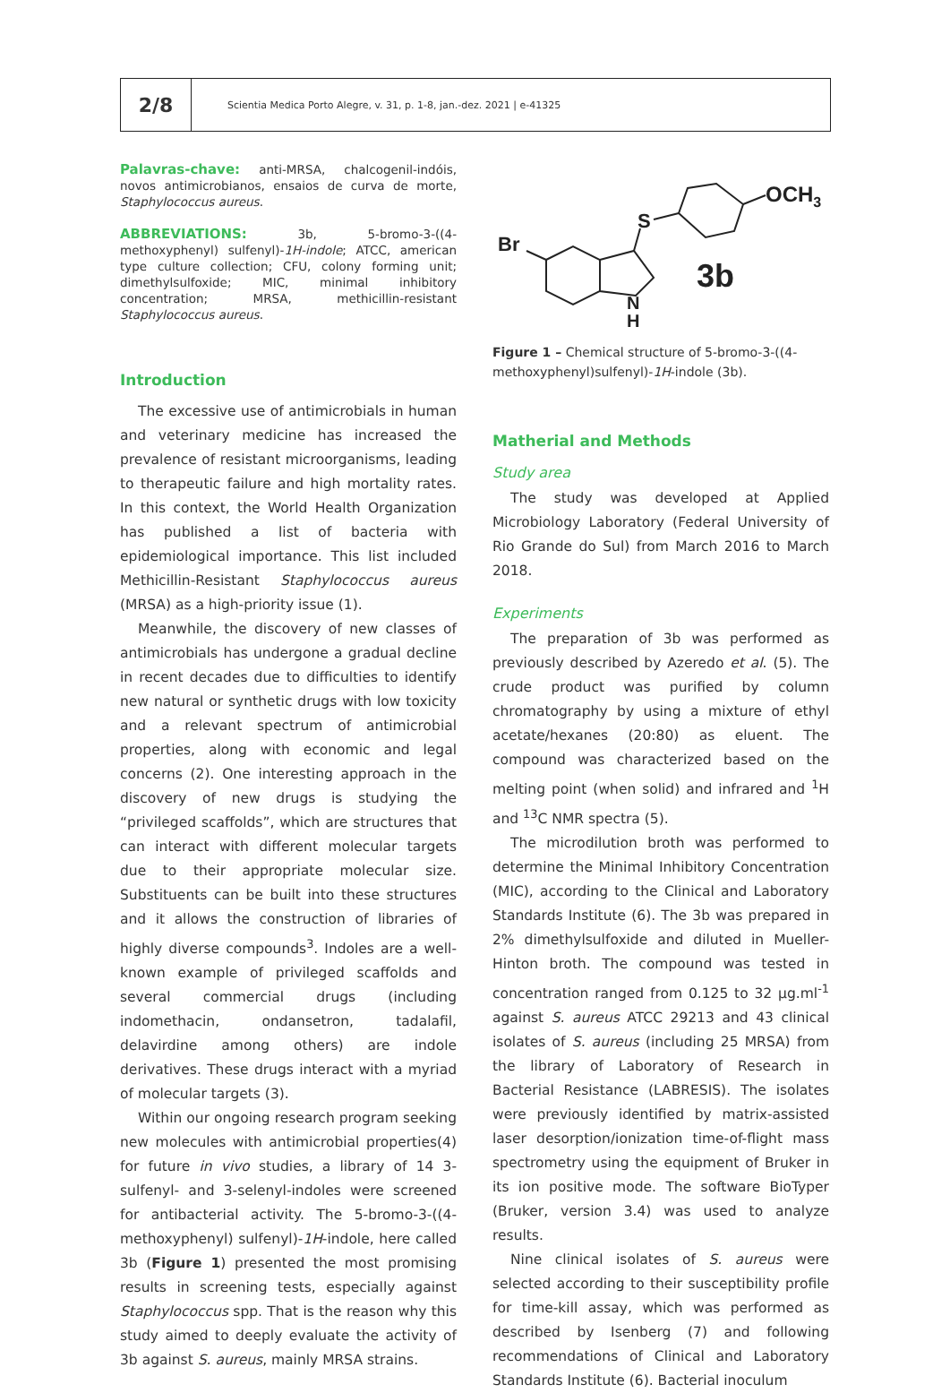2/8
Scientia Medica Porto Alegre, v. 31, p. 1-8, jan.-dez. 2021 | e-41325
Palavras-chave: anti-MRSA, chalcogenil-indóis, novos antimicrobianos, ensaios de curva de morte, Staphylococcus aureus.
ABBREVIATIONS: 3b, 5-bromo-3-((4-methoxyphenyl) sulfenyl)-1H-indole; ATCC, american type culture collection; CFU, colony forming unit; dimethylsulfoxide; MIC, minimal inhibitory concentration; MRSA, methicillin-resistant Staphylococcus aureus.
Introduction
The excessive use of antimicrobials in human and veterinary medicine has increased the prevalence of resistant microorganisms, leading to therapeutic failure and high mortality rates. In this context, the World Health Organization has published a list of bacteria with epidemiological importance. This list included Methicillin-Resistant Staphylococcus aureus (MRSA) as a high-priority issue (1).
Meanwhile, the discovery of new classes of antimicrobials has undergone a gradual decline in recent decades due to difficulties to identify new natural or synthetic drugs with low toxicity and a relevant spectrum of antimicrobial properties, along with economic and legal concerns (2). One interesting approach in the discovery of new drugs is studying the “privileged scaffolds”, which are structures that can interact with different molecular targets due to their appropriate molecular size. Substituents can be built into these structures and it allows the construction of libraries of highly diverse compounds<sup>3</sup>. Indoles are a well-known example of privileged scaffolds and several commercial drugs (including indomethacin, ondansetron, tadalafil, delavirdine among others) are indole derivatives. These drugs interact with a myriad of molecular targets (3).
Within our ongoing research program seeking new molecules with antimicrobial properties(4) for future in vivo studies, a library of 14 3-sulfenyl- and 3-selenyl-indoles were screened for antibacterial activity. The 5-bromo-3-((4-methoxyphenyl) sulfenyl)-1H-indole, here called 3b (Figure 1) presented the most promising results in screening tests, especially against Staphylococcus spp. That is the reason why this study aimed to deeply evaluate the activity of 3b against S. aureus, mainly MRSA strains.
Br
S
OCH3
3b
N
H
Figure 1 – Chemical structure of 5-bromo-3-((4-methoxyphenyl)sulfenyl)-1H-indole (3b).
Matherial and Methods
Study area
The study was developed at Applied Microbiology Laboratory (Federal University of Rio Grande do Sul) from March 2016 to March 2018.
Experiments
The preparation of 3b was performed as previously described by Azeredo et al. (5). The crude product was purified by column chromatography by using a mixture of ethyl acetate/hexanes (20:80) as eluent. The compound was characterized based on the melting point (when solid) and infrared and <sup>1</sup>H and <sup>13</sup>C NMR spectra (5).
The microdilution broth was performed to determine the Minimal Inhibitory Concentration (MIC), according to the Clinical and Laboratory Standards Institute (6). The 3b was prepared in 2% dimethylsulfoxide and diluted in Mueller-Hinton broth. The compound was tested in concentration ranged from 0.125 to 32 µg.ml<sup>-1</sup> against S. aureus ATCC 29213 and 43 clinical isolates of S. aureus (including 25 MRSA) from the library of Laboratory of Research in Bacterial Resistance (LABRESIS). The isolates were previously identified by matrix-assisted laser desorption/ionization time-of-flight mass spectrometry using the equipment of Bruker in its ion positive mode. The software BioTyper (Bruker, version 3.4) was used to analyze results.
Nine clinical isolates of S. aureus were selected according to their susceptibility profile for time-kill assay, which was performed as described by Isenberg (7) and following recommendations of Clinical and Laboratory Standards Institute (6). Bacterial inoculum